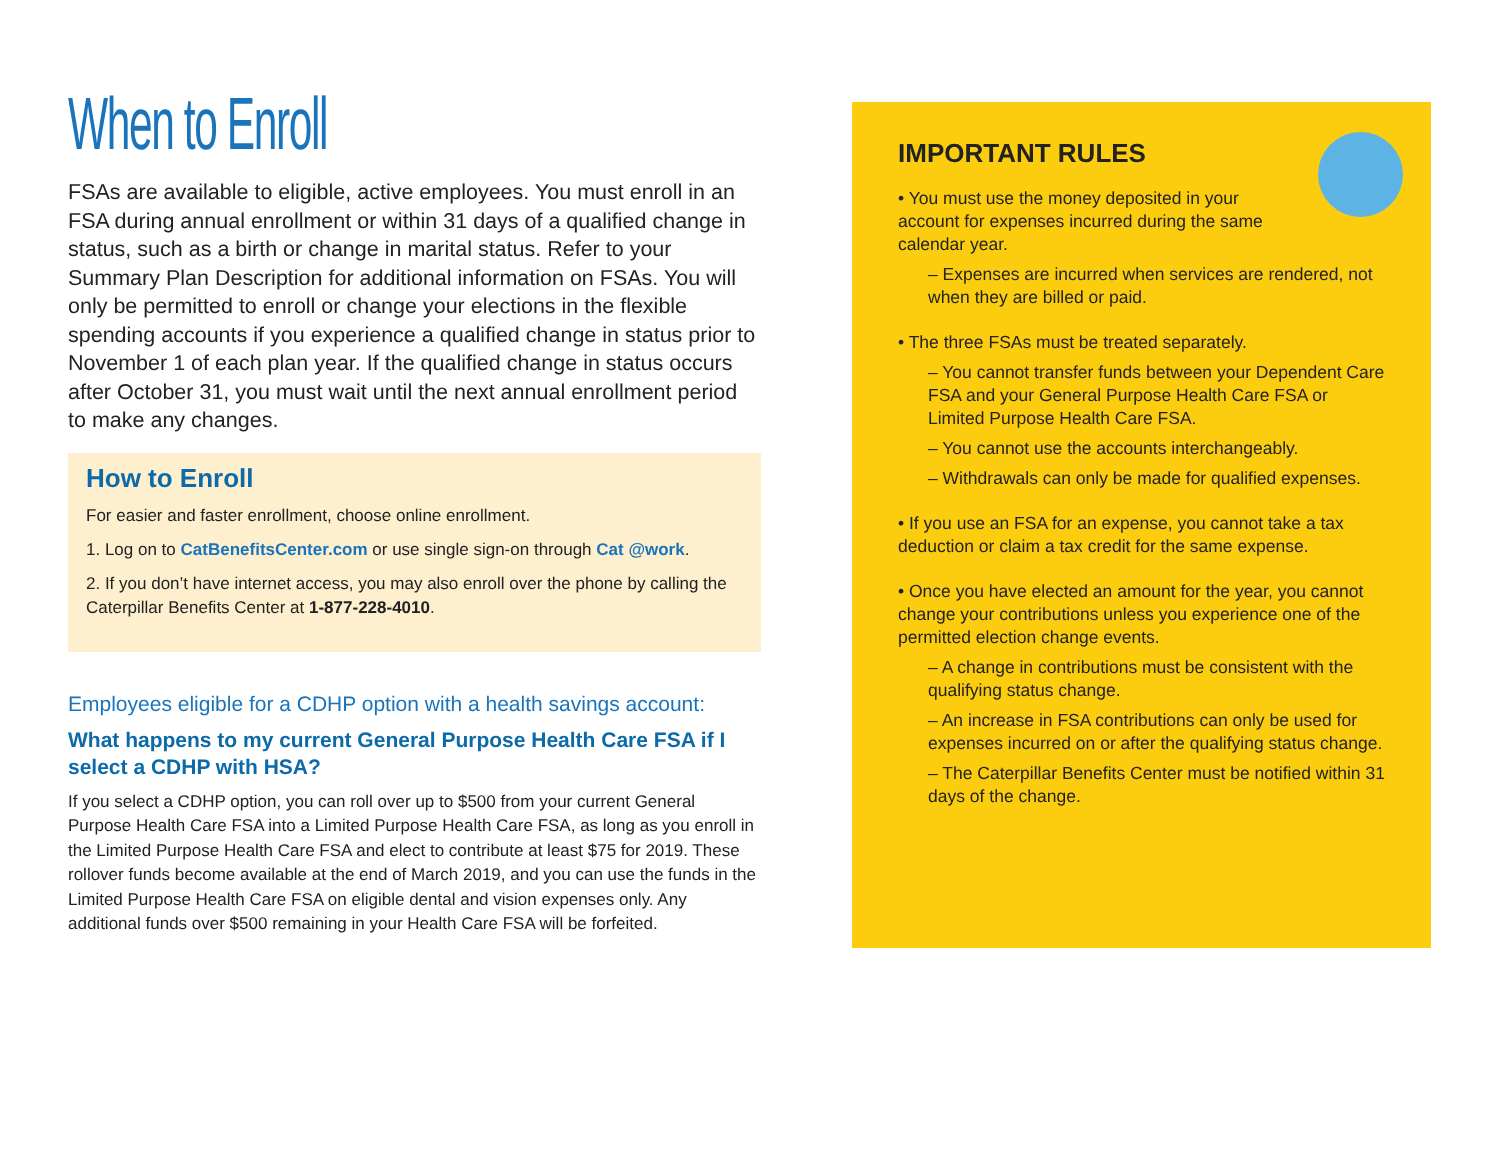When to Enroll
FSAs are available to eligible, active employees. You must enroll in an FSA during annual enrollment or within 31 days of a qualified change in status, such as a birth or change in marital status. Refer to your Summary Plan Description for additional information on FSAs. You will only be permitted to enroll or change your elections in the flexible spending accounts if you experience a qualified change in status prior to November 1 of each plan year. If the qualified change in status occurs after October 31, you must wait until the next annual enrollment period to make any changes.
How to Enroll
For easier and faster enrollment, choose online enrollment.
1. Log on to CatBenefitsCenter.com or use single sign-on through Cat @work.
2. If you don’t have internet access, you may also enroll over the phone by calling the Caterpillar Benefits Center at 1-877-228-4010.
Employees eligible for a CDHP option with a health savings account:
What happens to my current General Purpose Health Care FSA if I select a CDHP with HSA?
If you select a CDHP option, you can roll over up to $500 from your current General Purpose Health Care FSA into a Limited Purpose Health Care FSA, as long as you enroll in the Limited Purpose Health Care FSA and elect to contribute at least $75 for 2019. These rollover funds become available at the end of March 2019, and you can use the funds in the Limited Purpose Health Care FSA on eligible dental and vision expenses only. Any additional funds over $500 remaining in your Health Care FSA will be forfeited.
IMPORTANT RULES
• You must use the money deposited in your account for expenses incurred during the same calendar year.
– Expenses are incurred when services are rendered, not when they are billed or paid.
• The three FSAs must be treated separately.
– You cannot transfer funds between your Dependent Care FSA and your General Purpose Health Care FSA or Limited Purpose Health Care FSA.
– You cannot use the accounts interchangeably.
– Withdrawals can only be made for qualified expenses.
• If you use an FSA for an expense, you cannot take a tax deduction or claim a tax credit for the same expense.
• Once you have elected an amount for the year, you cannot change your contributions unless you experience one of the permitted election change events.
– A change in contributions must be consistent with the qualifying status change.
– An increase in FSA contributions can only be used for expenses incurred on or after the qualifying status change.
– The Caterpillar Benefits Center must be notified within 31 days of the change.